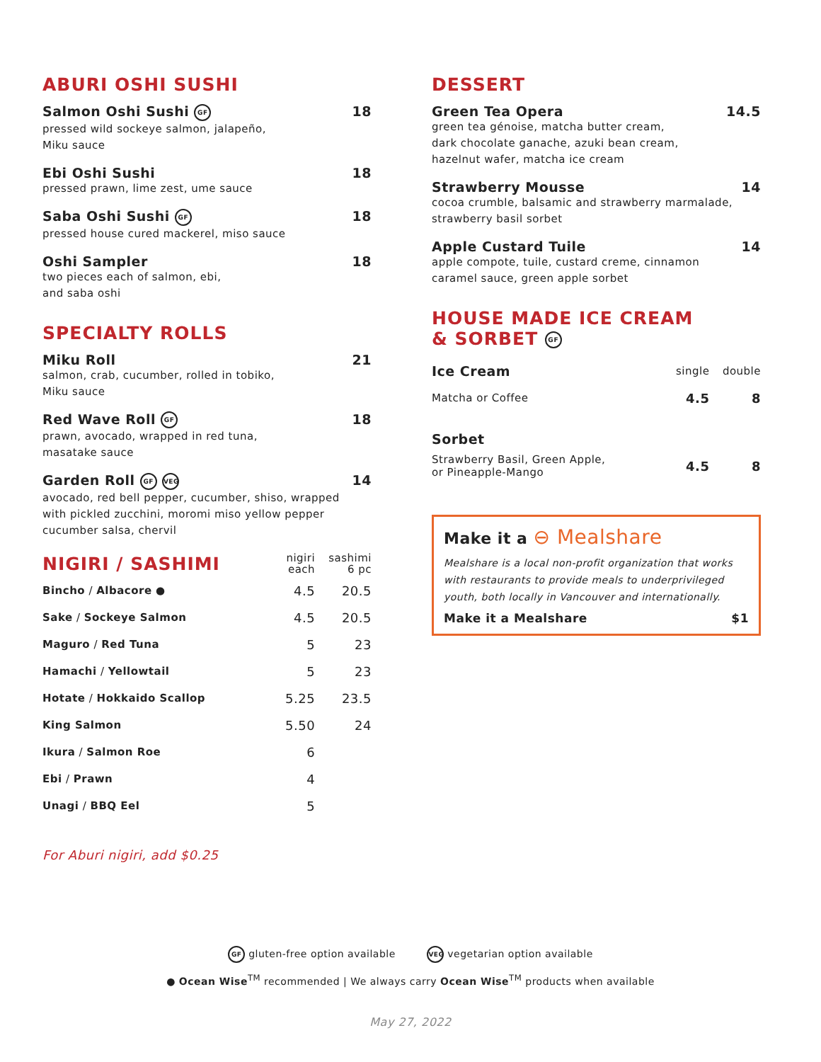ABURI OSHI SUSHI
Salmon Oshi Sushi GF 18
pressed wild sockeye salmon, jalapeño,
Miku sauce
Ebi Oshi Sushi 18
pressed prawn, lime zest, ume sauce
Saba Oshi Sushi GF 18
pressed house cured mackerel, miso sauce
Oshi Sampler 18
two pieces each of salmon, ebi,
and saba oshi
SPECIALTY ROLLS
Miku Roll 21
salmon, crab, cucumber, rolled in tobiko,
Miku sauce
Red Wave Roll GF 18
prawn, avocado, wrapped in red tuna,
masatake sauce
Garden Roll GF VEG 14
avocado, red bell pepper, cucumber, shiso, wrapped
with pickled zucchini, moromi miso yellow pepper
cucumber salsa, chervil
| NIGIRI / SASHIMI | nigiri each | sashimi 6 pc |
| --- | --- | --- |
| Bincho / Albacore ● | 4.5 | 20.5 |
| Sake / Sockeye Salmon | 4.5 | 20.5 |
| Maguro / Red Tuna | 5 | 23 |
| Hamachi / Yellowtail | 5 | 23 |
| Hotate / Hokkaido Scallop | 5.25 | 23.5 |
| King Salmon | 5.50 | 24 |
| Ikura / Salmon Roe | 6 | |
| Ebi / Prawn | 4 | |
| Unagi / BBQ Eel | 5 | |
For Aburi nigiri, add $0.25
DESSERT
Green Tea Opera 14.5
green tea génoise, matcha butter cream,
dark chocolate ganache, azuki bean cream,
hazelnut wafer, matcha ice cream
Strawberry Mousse 14
cocoa crumble, balsamic and strawberry marmalade,
strawberry basil sorbet
Apple Custard Tuile 14
apple compote, tuile, custard creme, cinnamon
caramel sauce, green apple sorbet
HOUSE MADE ICE CREAM
& SORBET GF
| Ice Cream | single | double |
| Matcha or Coffee | 4.5 | 8 |
| Sorbet | | |
| Strawberry Basil, Green Apple, or Pineapple-Mango | 4.5 | 8 |
Make it a ⊖ Mealshare
Mealshare is a local non-profit organization that works with restaurants to provide meals to underprivileged youth, both locally in Vancouver and internationally.
Make it a Mealshare $1
GF gluten-free option available VEG vegetarian option available
● Ocean Wise<sup>TM</sup> recommended | We always carry Ocean Wise<sup>TM</sup> products when available
May 27, 2022